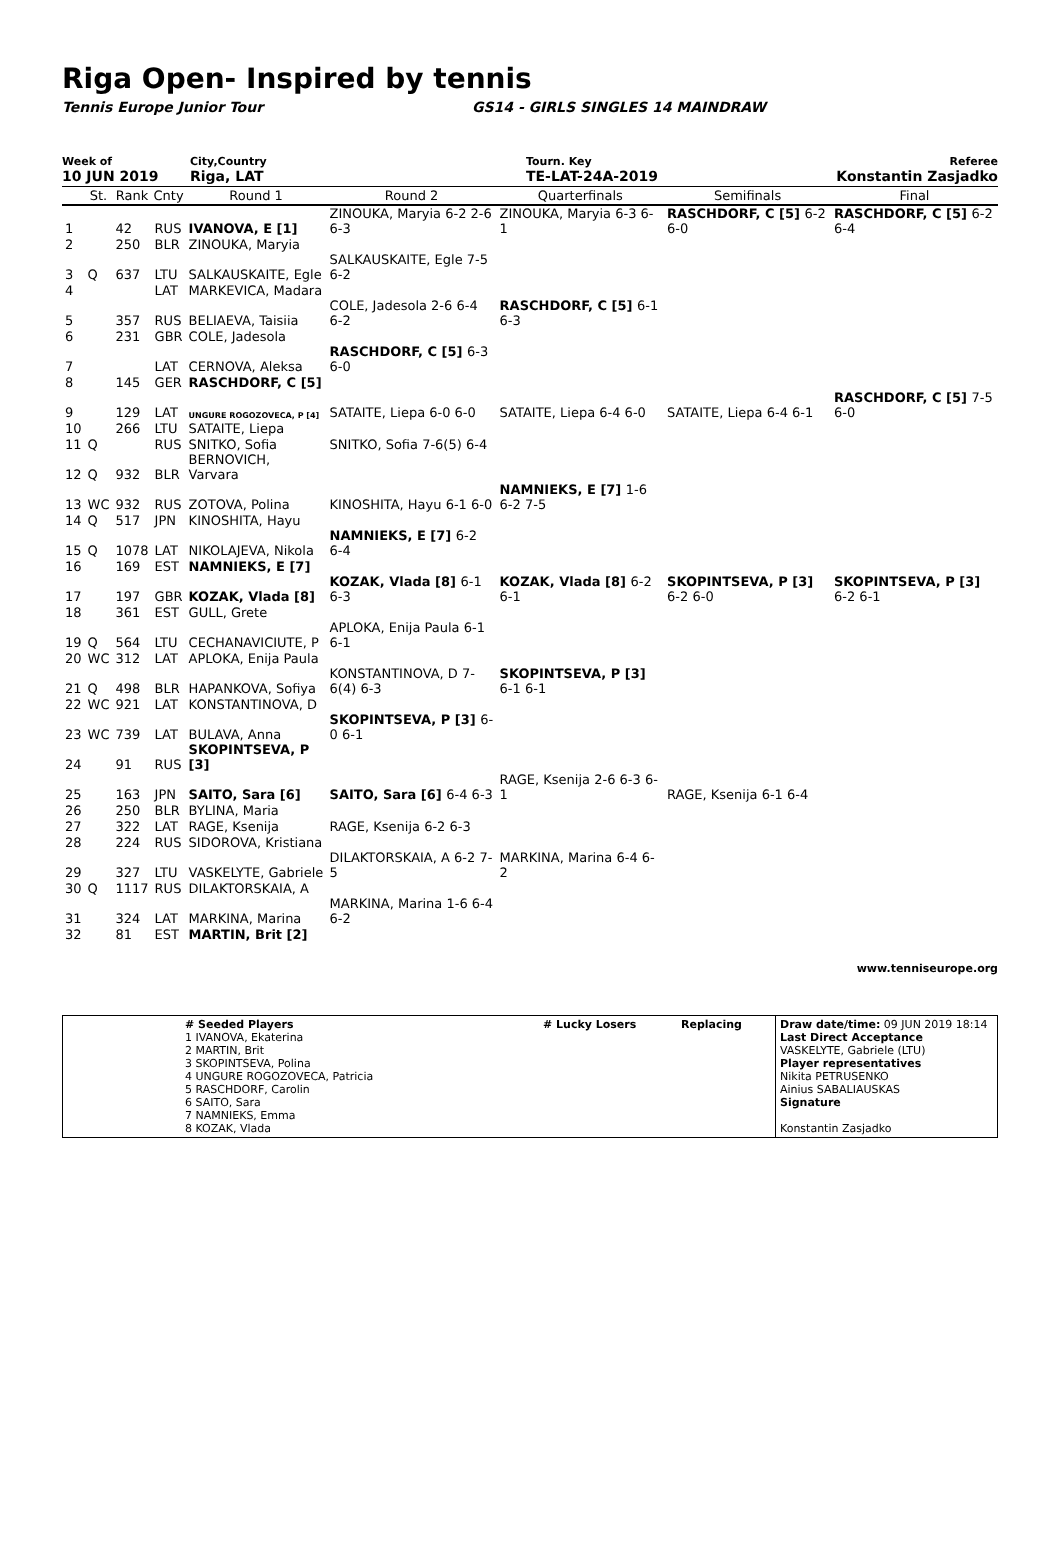Riga Open- Inspired by tennis
Tennis Europe Junior Tour GS14 - GIRLS SINGLES 14 MAINDRAW
Week of
10 JUN 2019
City,Country
Riga, LAT
Tourn. Key
TE-LAT-24A-2019
Referee
Konstantin Zasjadko
| | St. | Rank | Cnty | Round 1 | Round 2 | Quarterfinals | Semifinals | Final |
| --- | --- | --- | --- | --- | --- | --- | --- | --- |
| 1 | | 42 | RUS | IVANOVA, E [1] | ZINOUKA, Maryia 6-2 2-6 6-3 | ZINOUKA, Maryia 6-3 6-1 | RASCHDORF, C [5] 6-2 6-0 | RASCHDORF, C [5] 6-2 6-4 |
| 2 | | 250 | BLR | ZINOUKA, Maryia | | | | |
| 3 | Q | 637 | LTU | SALKAUSKAITE, Egle | SALKAUSKAITE, Egle 7-5 6-2 | | | |
| 4 | | | LAT | MARKEVICA, Madara | | | | |
| 5 | | 357 | RUS | BELIAEVA, Taisiia | COLE, Jadesola 2-6 6-4 6-2 | RASCHDORF, C [5] 6-1 6-3 | | |
| 6 | | 231 | GBR | COLE, Jadesola | | | | |
| 7 | | | LAT | CERNOVA, Aleksa | RASCHDORF, C [5] 6-3 6-0 | | | |
| 8 | | 145 | GER | RASCHDORF, C [5] | | | | |
| 9 | | 129 | LAT | UNGURE ROGOZOVECA, P [4] | SATAITE, Liepa 6-0 6-0 | SATAITE, Liepa 6-4 6-0 | SATAITE, Liepa 6-4 6-1 | RASCHDORF, C [5] 7-5 6-0 |
| 10 | | 266 | LTU | SATAITE, Liepa | | | | |
| 11 | Q | | RUS | SNITKO, Sofia | SNITKO, Sofia 7-6(5) 6-4 | | | |
| 12 | Q | 932 | BLR | BERNOVICH, Varvara | | | | |
| 13 | WC | 932 | RUS | ZOTOVA, Polina | KINOSHITA, Hayu 6-1 6-0 | NAMNIEKS, E [7] 1-6 6-2 7-5 | | |
| 14 | Q | 517 | JPN | KINOSHITA, Hayu | | | | |
| 15 | Q | 1078 | LAT | NIKOLAJEVA, Nikola | NAMNIEKS, E [7] 6-2 6-4 | | | |
| 16 | | 169 | EST | NAMNIEKS, E [7] | | | | |
| 17 | | 197 | GBR | KOZAK, Vlada [8] | KOZAK, Vlada [8] 6-1 6-3 | KOZAK, Vlada [8] 6-2 6-1 | SKOPINTSEVA, P [3] 6-2 6-0 | SKOPINTSEVA, P [3] 6-2 6-1 |
| 18 | | 361 | EST | GULL, Grete | | | | |
| 19 | Q | 564 | LTU | CECHANAVICIUTE, P | APLOKA, Enija Paula 6-1 6-1 | | | |
| 20 | WC | 312 | LAT | APLOKA, Enija Paula | | | | |
| 21 | Q | 498 | BLR | HAPANKOVA, Sofiya | KONSTANTINOVA, D 7-6(4) 6-3 | SKOPINTSEVA, P [3] 6-1 6-1 | | |
| 22 | WC | 921 | LAT | KONSTANTINOVA, D | | | | |
| 23 | WC | 739 | LAT | BULAVA, Anna | SKOPINTSEVA, P [3] 6-0 6-1 | | | |
| 24 | | 91 | RUS | SKOPINTSEVA, P [3] | | | | |
| 25 | | 163 | JPN | SAITO, Sara [6] | SAITO, Sara [6] 6-4 6-3 | RAGE, Ksenija 2-6 6-3 6-1 | RAGE, Ksenija 6-1 6-4 | |
| 26 | | 250 | BLR | BYLINA, Maria | | | | |
| 27 | | 322 | LAT | RAGE, Ksenija | RAGE, Ksenija 6-2 6-3 | | | |
| 28 | | 224 | RUS | SIDOROVA, Kristiana | | | | |
| 29 | | 327 | LTU | VASKELYTE, Gabriele | DILAKTORSKAIA, A 6-2 7-5 | MARKINA, Marina 6-4 6-2 | | |
| 30 | Q | 1117 | RUS | DILAKTORSKAIA, A | | | | |
| 31 | | 324 | LAT | MARKINA, Marina | MARKINA, Marina 1-6 6-4 6-2 | | | |
| 32 | | 81 | EST | MARTIN, Brit [2] | | | | |
www.tenniseurope.org
| | # Seeded Players 1 IVANOVA, Ekaterina 2 MARTIN, Brit 3 SKOPINTSEVA, Polina 4 UNGURE ROGOZOVECA, Patricia 5 RASCHDORF, Carolin 6 SAITO, Sara 7 NAMNIEKS, Emma 8 KOZAK, Vlada | # Lucky Losers | Replacing | Draw date/time: 09 JUN 2019 18:14 Last Direct Acceptance VASKELYTE, Gabriele (LTU) Player representatives Nikita PETRUSENKO Ainius SABALIAUSKAS Signature Konstantin Zasjadko |